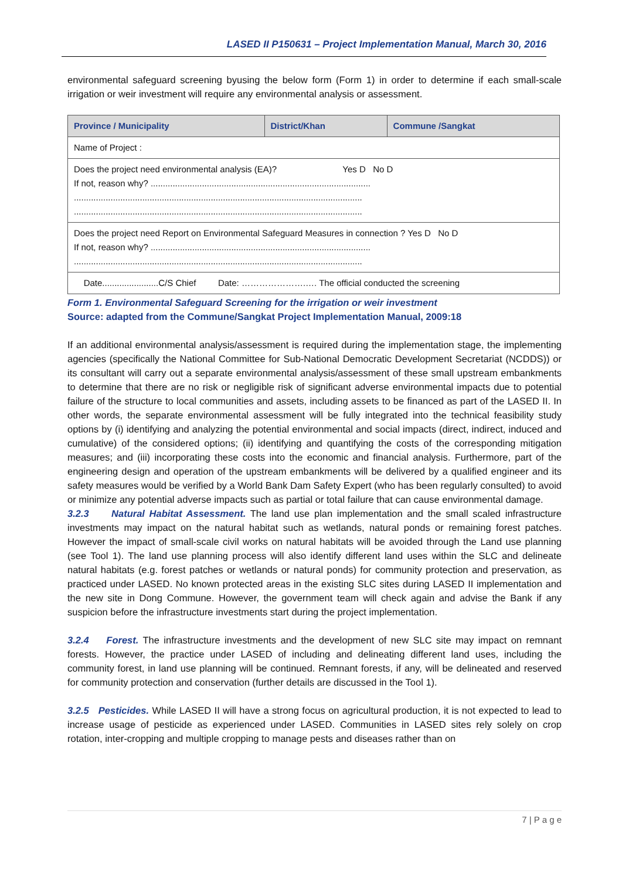LASED II P150631 – Project Implementation Manual, March 30, 2016
environmental safeguard screening byusing the below form (Form 1) in order to determine if each small-scale irrigation or weir investment will require any environmental analysis or assessment.
| Province / Municipality | District/Khan | Commune /Sangkat |
| --- | --- | --- |
| Name of Project : | | |
| Does the project need environmental analysis (EA)? Yes D No D If not, reason why? .......................................................................................... ...................................................................................................................... ...................................................................................................................... | | |
| Does the project need Report on Environmental Safeguard Measures in connection ? Yes D No D If not, reason why? .......................................................................................... ...................................................................................................................... | | |
| Date.......................C/S Chief Date: ………………….…. The official conducted the screening | | |
Form 1. Environmental Safeguard Screening for the irrigation or weir investment
Source: adapted from the Commune/Sangkat Project Implementation Manual, 2009:18
If an additional environmental analysis/assessment is required during the implementation stage, the implementing agencies (specifically the National Committee for Sub-National Democratic Development Secretariat (NCDDS)) or its consultant will carry out a separate environmental analysis/assessment of these small upstream embankments to determine that there are no risk or negligible risk of significant adverse environmental impacts due to potential failure of the structure to local communities and assets, including assets to be financed as part of the LASED II. In other words, the separate environmental assessment will be fully integrated into the technical feasibility study options by (i) identifying and analyzing the potential environmental and social impacts (direct, indirect, induced and cumulative) of the considered options; (ii) identifying and quantifying the costs of the corresponding mitigation measures; and (iii) incorporating these costs into the economic and financial analysis. Furthermore, part of the engineering design and operation of the upstream embankments will be delivered by a qualified engineer and its safety measures would be verified by a World Bank Dam Safety Expert (who has been regularly consulted) to avoid or minimize any potential adverse impacts such as partial or total failure that can cause environmental damage.
3.2.3 Natural Habitat Assessment. The land use plan implementation and the small scaled infrastructure investments may impact on the natural habitat such as wetlands, natural ponds or remaining forest patches. However the impact of small-scale civil works on natural habitats will be avoided through the Land use planning (see Tool 1). The land use planning process will also identify different land uses within the SLC and delineate natural habitats (e.g. forest patches or wetlands or natural ponds) for community protection and preservation, as practiced under LASED. No known protected areas in the existing SLC sites during LASED II implementation and the new site in Dong Commune. However, the government team will check again and advise the Bank if any suspicion before the infrastructure investments start during the project implementation.
3.2.4 Forest. The infrastructure investments and the development of new SLC site may impact on remnant forests. However, the practice under LASED of including and delineating different land uses, including the community forest, in land use planning will be continued. Remnant forests, if any, will be delineated and reserved for community protection and conservation (further details are discussed in the Tool 1).
3.2.5 Pesticides. While LASED II will have a strong focus on agricultural production, it is not expected to lead to increase usage of pesticide as experienced under LASED. Communities in LASED sites rely solely on crop rotation, inter-cropping and multiple cropping to manage pests and diseases rather than on
7 | P a g e